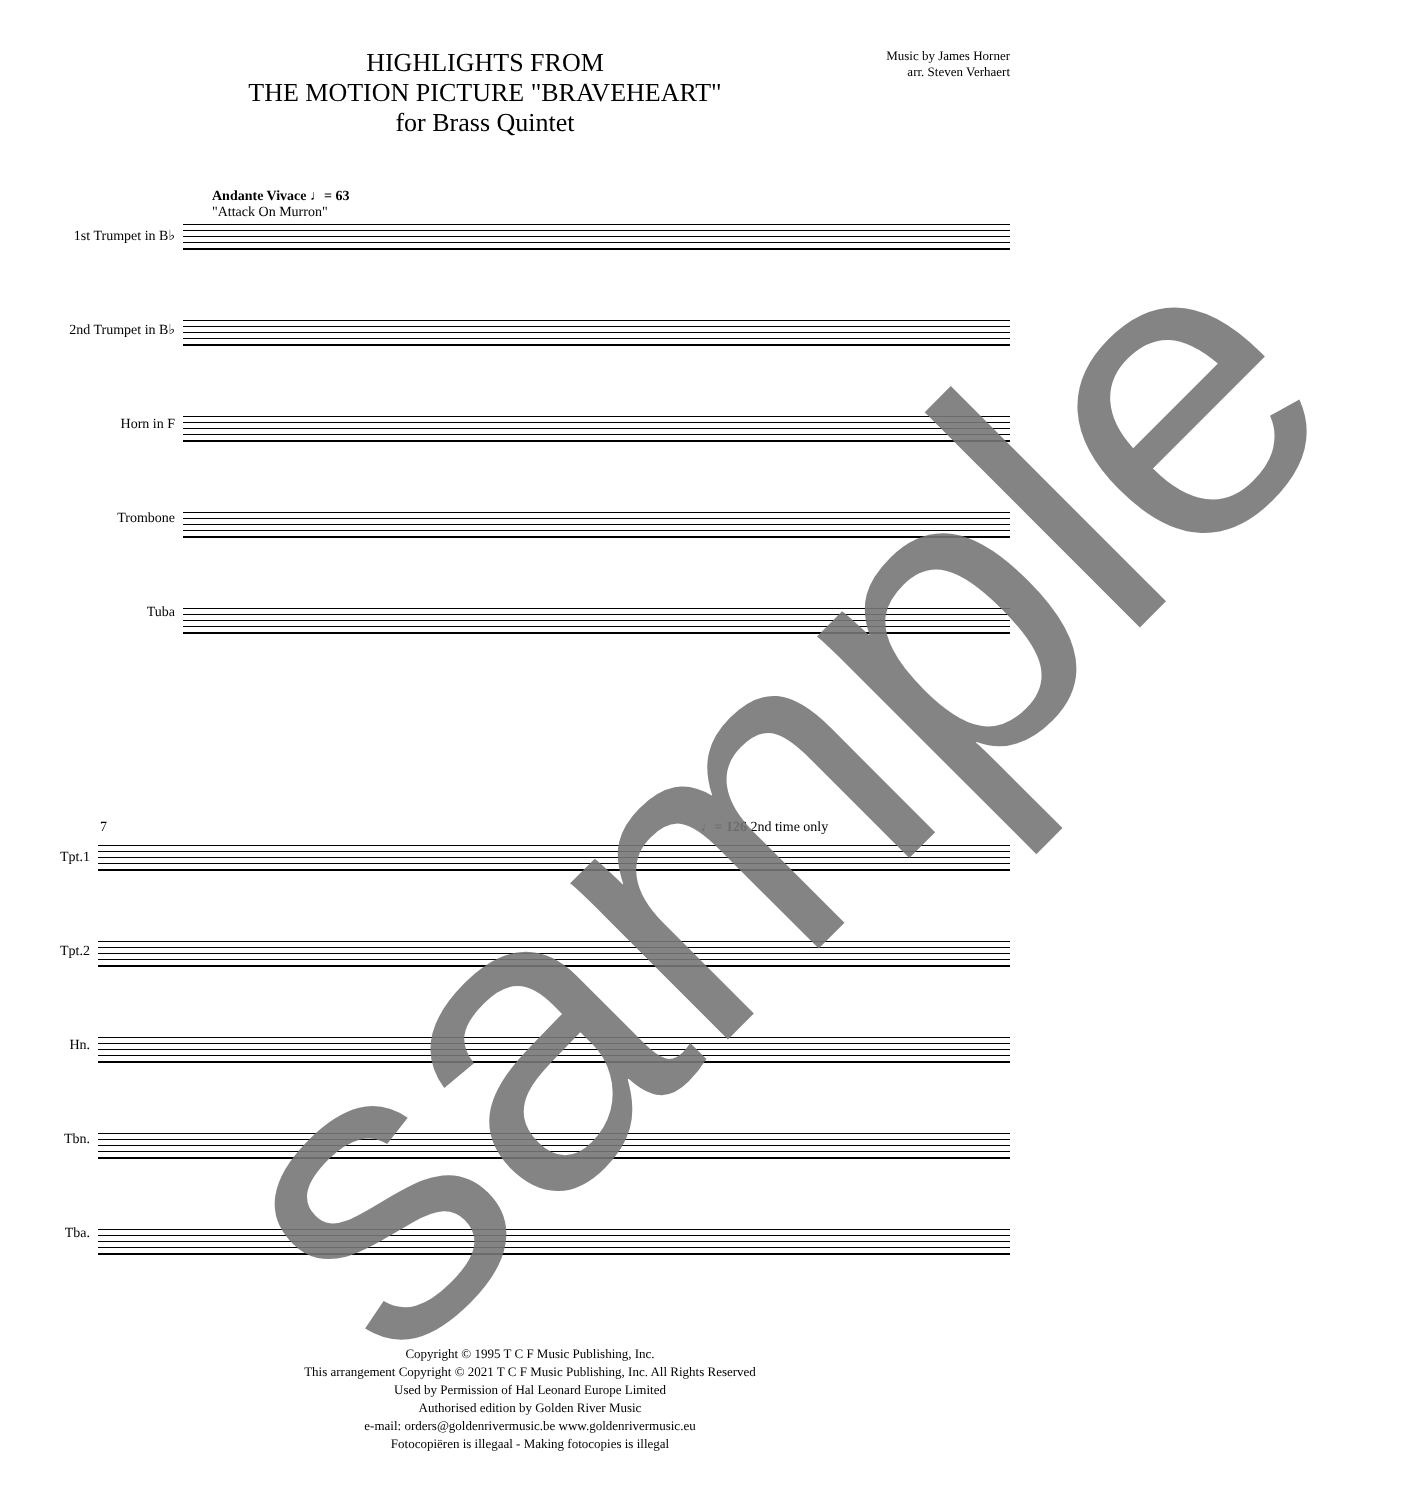HIGHLIGHTS FROM
THE MOTION PICTURE "BRAVEHEART"
for Brass Quintet
Music by James Horner
arr. Steven Verhaert
Andante Vivace ♩= 63
"Attack On Murron"
1st Trumpet in B♭
2nd Trumpet in B♭
Horn in F
Trombone
Tuba
7 ♩= 126 2nd time only
Tpt.1
Tpt.2
Hn.
Tbn.
Tba.
sample
Copyright © 1995 T C F Music Publishing, Inc.
This arrangement Copyright © 2021 T C F Music Publishing, Inc. All Rights Reserved
Used by Permission of Hal Leonard Europe Limited
Authorised edition by Golden River Music
e-mail: orders@goldenrivermusic.be www.goldenrivermusic.eu
Fotocopiëren is illegaal - Making fotocopies is illegal